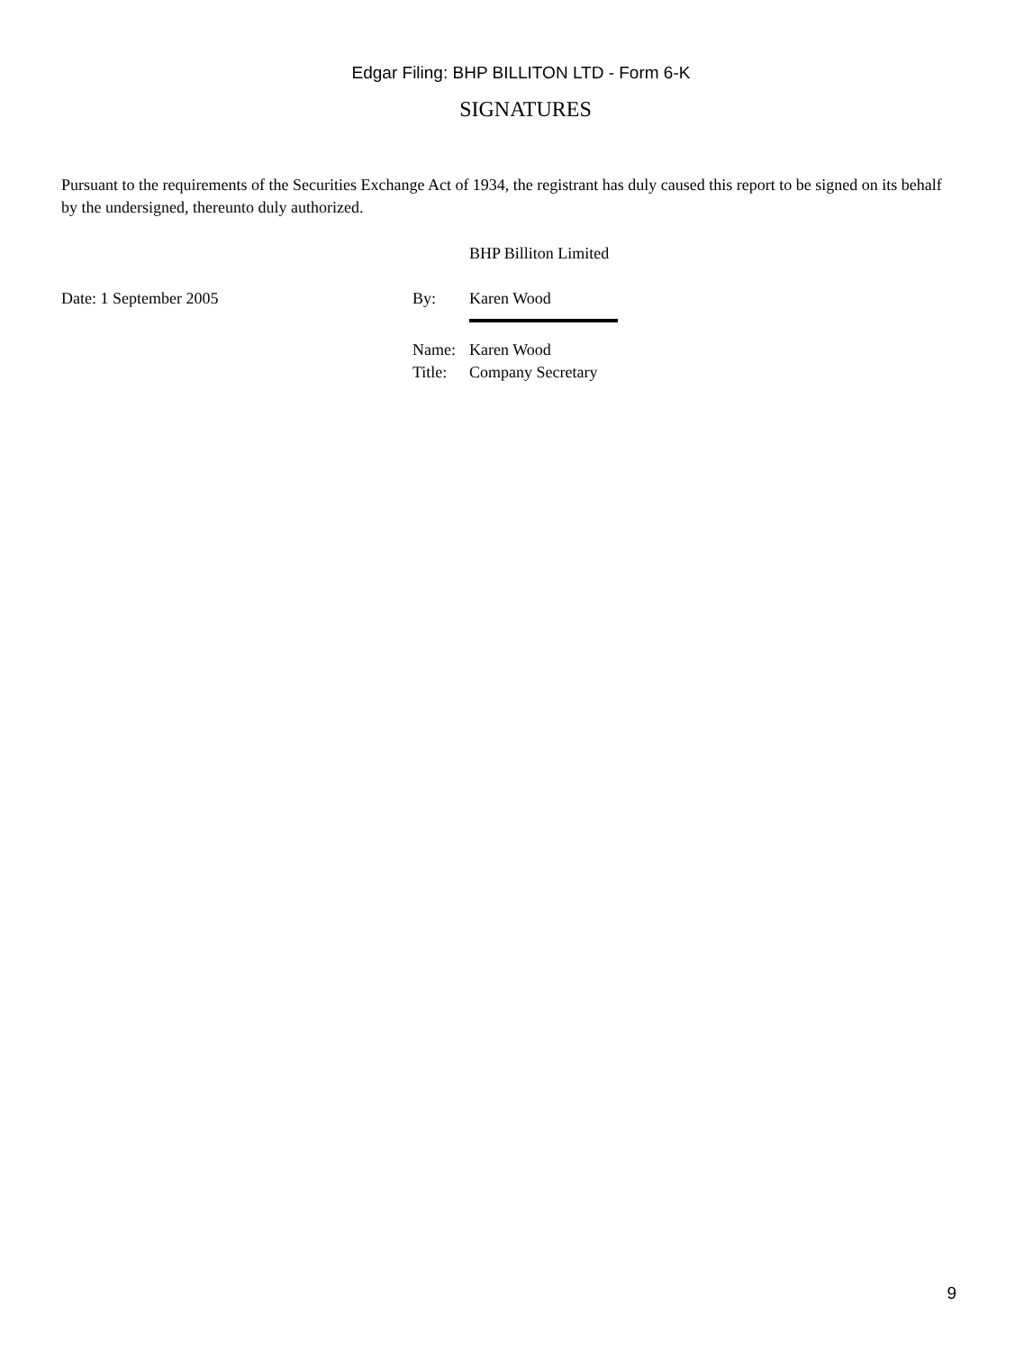Edgar Filing: BHP BILLITON LTD - Form 6-K
SIGNATURES
Pursuant to the requirements of the Securities Exchange Act of 1934, the registrant has duly caused this report to be signed on its behalf by the undersigned, thereunto duly authorized.
BHP Billiton Limited
Date: 1 September 2005 By: Karen Wood
Name: Karen Wood
Title:
Company Secretary
9